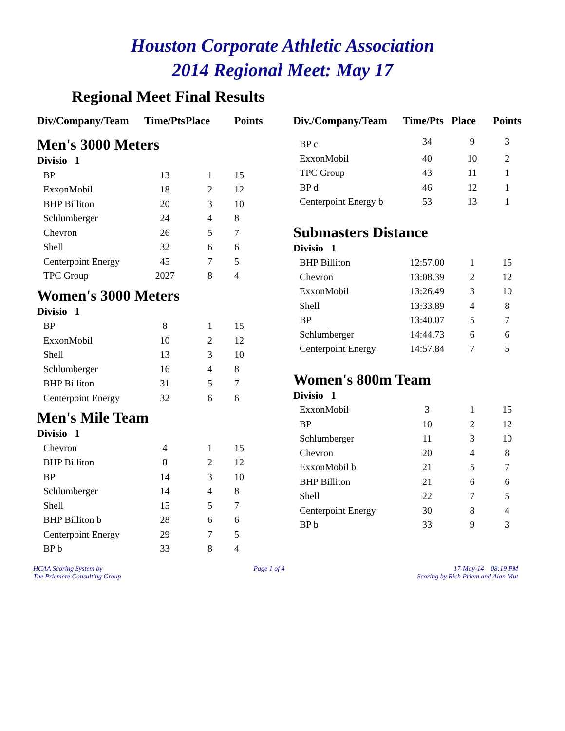Houston Corporate Athletic Association
2014 Regional Meet: May 17
Regional Meet Final Results
| Div/Company/Team | Time/Pts | Place | Points |
| --- | --- | --- | --- |
| Men's 3000 Meters | | | |
| Divisio 1 | | | |
| BP | 13 | 1 | 15 |
| ExxonMobil | 18 | 2 | 12 |
| BHP Billiton | 20 | 3 | 10 |
| Schlumberger | 24 | 4 | 8 |
| Chevron | 26 | 5 | 7 |
| Shell | 32 | 6 | 6 |
| Centerpoint Energy | 45 | 7 | 5 |
| TPC Group | 2027 | 8 | 4 |
| Women's 3000 Meters | | | |
| Divisio 1 | | | |
| BP | 8 | 1 | 15 |
| ExxonMobil | 10 | 2 | 12 |
| Shell | 13 | 3 | 10 |
| Schlumberger | 16 | 4 | 8 |
| BHP Billiton | 31 | 5 | 7 |
| Centerpoint Energy | 32 | 6 | 6 |
| Men's Mile Team | | | |
| Divisio 1 | | | |
| Chevron | 4 | 1 | 15 |
| BHP Billiton | 8 | 2 | 12 |
| BP | 14 | 3 | 10 |
| Schlumberger | 14 | 4 | 8 |
| Shell | 15 | 5 | 7 |
| BHP Billiton b | 28 | 6 | 6 |
| Centerpoint Energy | 29 | 7 | 5 |
| BP b | 33 | 8 | 4 |
| Div./Company/Team | Time/Pts | Place | Points |
| --- | --- | --- | --- |
| BP c | 34 | 9 | 3 |
| ExxonMobil | 40 | 10 | 2 |
| TPC Group | 43 | 11 | 1 |
| BP d | 46 | 12 | 1 |
| Centerpoint Energy b | 53 | 13 | 1 |
| Submasters Distance | | | |
| Divisio 1 | | | |
| BHP Billiton | 12:57.00 | 1 | 15 |
| Chevron | 13:08.39 | 2 | 12 |
| ExxonMobil | 13:26.49 | 3 | 10 |
| Shell | 13:33.89 | 4 | 8 |
| BP | 13:40.07 | 5 | 7 |
| Schlumberger | 14:44.73 | 6 | 6 |
| Centerpoint Energy | 14:57.84 | 7 | 5 |
| Women's 800m Team | | | |
| Divisio 1 | | | |
| ExxonMobil | 3 | 1 | 15 |
| BP | 10 | 2 | 12 |
| Schlumberger | 11 | 3 | 10 |
| Chevron | 20 | 4 | 8 |
| ExxonMobil b | 21 | 5 | 7 |
| BHP Billiton | 21 | 6 | 6 |
| Shell | 22 | 7 | 5 |
| Centerpoint Energy | 30 | 8 | 4 |
| BP b | 33 | 9 | 3 |
HCAA Scoring System by
The Priemere Consulting Group
Page 1 of 4 17-May-14 08:19 PM
Scoring by Rich Priem and Alan Mut